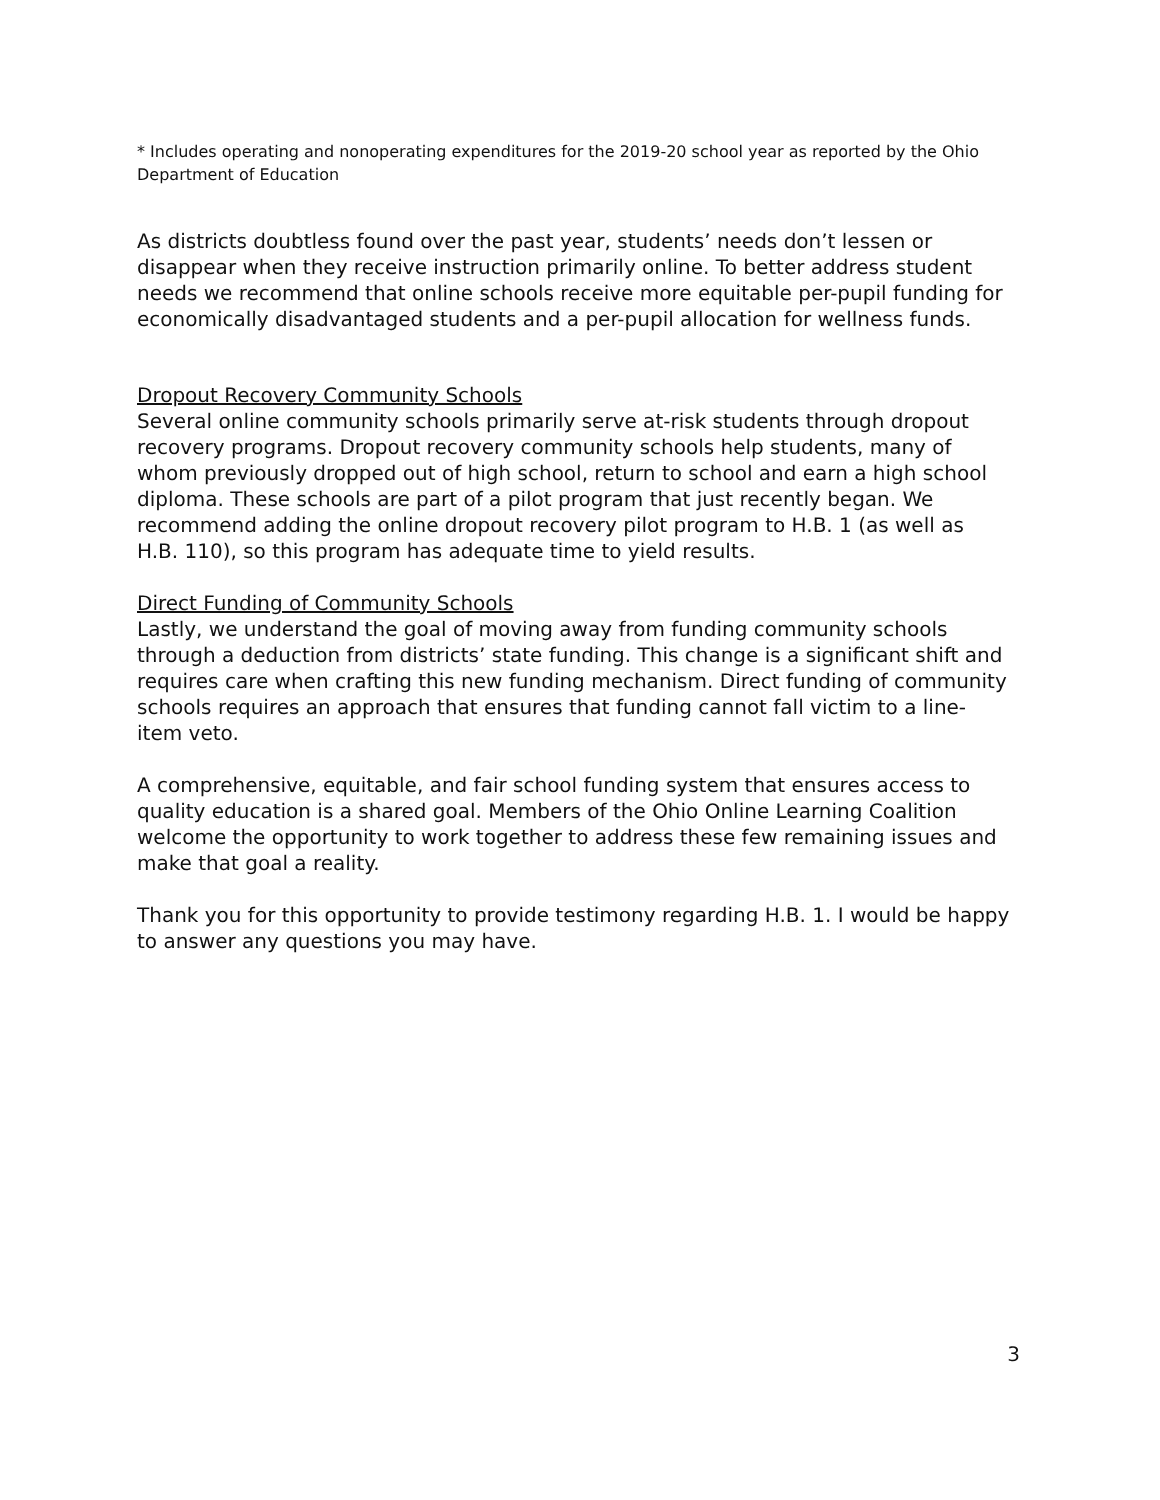* Includes operating and nonoperating expenditures for the 2019-20 school year as reported by the Ohio Department of Education
As districts doubtless found over the past year, students’ needs don’t lessen or disappear when they receive instruction primarily online. To better address student needs we recommend that online schools receive more equitable per-pupil funding for economically disadvantaged students and a per-pupil allocation for wellness funds.
Dropout Recovery Community Schools
Several online community schools primarily serve at-risk students through dropout recovery programs. Dropout recovery community schools help students, many of whom previously dropped out of high school, return to school and earn a high school diploma. These schools are part of a pilot program that just recently began. We recommend adding the online dropout recovery pilot program to H.B. 1 (as well as H.B. 110), so this program has adequate time to yield results.
Direct Funding of Community Schools
Lastly, we understand the goal of moving away from funding community schools through a deduction from districts’ state funding. This change is a significant shift and requires care when crafting this new funding mechanism. Direct funding of community schools requires an approach that ensures that funding cannot fall victim to a line-item veto.
A comprehensive, equitable, and fair school funding system that ensures access to quality education is a shared goal. Members of the Ohio Online Learning Coalition welcome the opportunity to work together to address these few remaining issues and make that goal a reality.
Thank you for this opportunity to provide testimony regarding H.B. 1. I would be happy to answer any questions you may have.
3